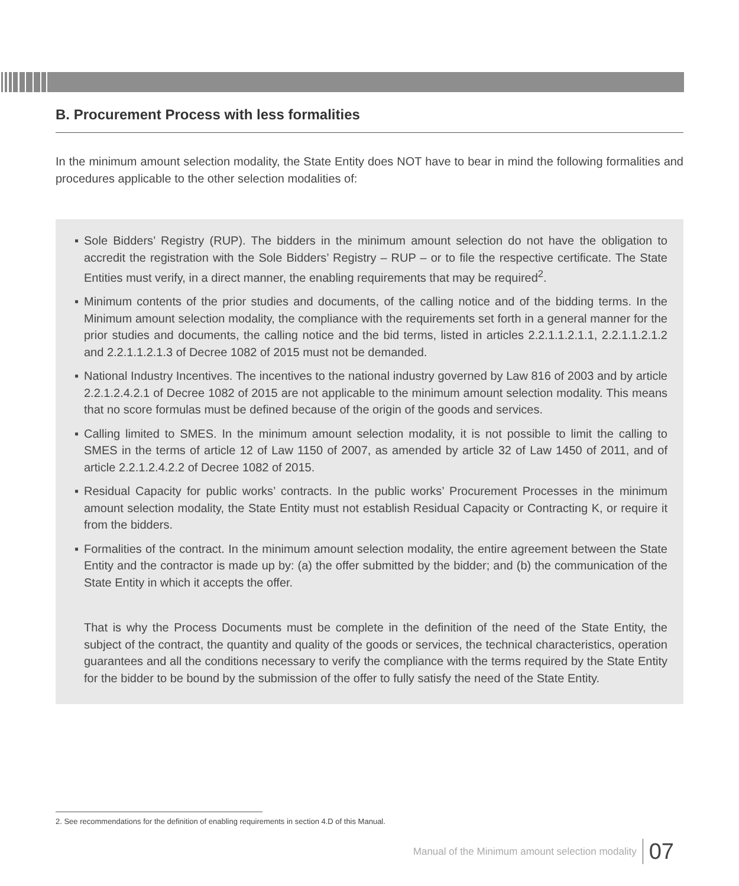B. Procurement Process with less formalities
In the minimum amount selection modality, the State Entity does NOT have to bear in mind the following formalities and procedures applicable to the other selection modalities of:
▪ Sole Bidders’ Registry (RUP). The bidders in the minimum amount selection do not have the obligation to accredit the registration with the Sole Bidders’ Registry – RUP – or to file the respective certificate. The State Entities must verify, in a direct manner, the enabling requirements that may be required<sup>2</sup>.
▪ Minimum contents of the prior studies and documents, of the calling notice and of the bidding terms. In the Minimum amount selection modality, the compliance with the requirements set forth in a general manner for the prior studies and documents, the calling notice and the bid terms, listed in articles 2.2.1.1.2.1.1, 2.2.1.1.2.1.2 and 2.2.1.1.2.1.3 of Decree 1082 of 2015 must not be demanded.
▪ National Industry Incentives. The incentives to the national industry governed by Law 816 of 2003 and by article 2.2.1.2.4.2.1 of Decree 1082 of 2015 are not applicable to the minimum amount selection modality. This means that no score formulas must be defined because of the origin of the goods and services.
▪ Calling limited to SMES. In the minimum amount selection modality, it is not possible to limit the calling to SMES in the terms of article 12 of Law 1150 of 2007, as amended by article 32 of Law 1450 of 2011, and of article 2.2.1.2.4.2.2 of Decree 1082 of 2015.
▪ Residual Capacity for public works’ contracts. In the public works’ Procurement Processes in the minimum amount selection modality, the State Entity must not establish Residual Capacity or Contracting K, or require it from the bidders.
▪ Formalities of the contract. In the minimum amount selection modality, the entire agreement between the State Entity and the contractor is made up by: (a) the offer submitted by the bidder; and (b) the communication of the State Entity in which it accepts the offer.
That is why the Process Documents must be complete in the definition of the need of the State Entity, the subject of the contract, the quantity and quality of the goods or services, the technical characteristics, operation guarantees and all the conditions necessary to verify the compliance with the terms required by the State Entity for the bidder to be bound by the submission of the offer to fully satisfy the need of the State Entity.
2. See recommendations for the definition of enabling requirements in section 4.D of this Manual.
Manual of the Minimum amount selection modality 07